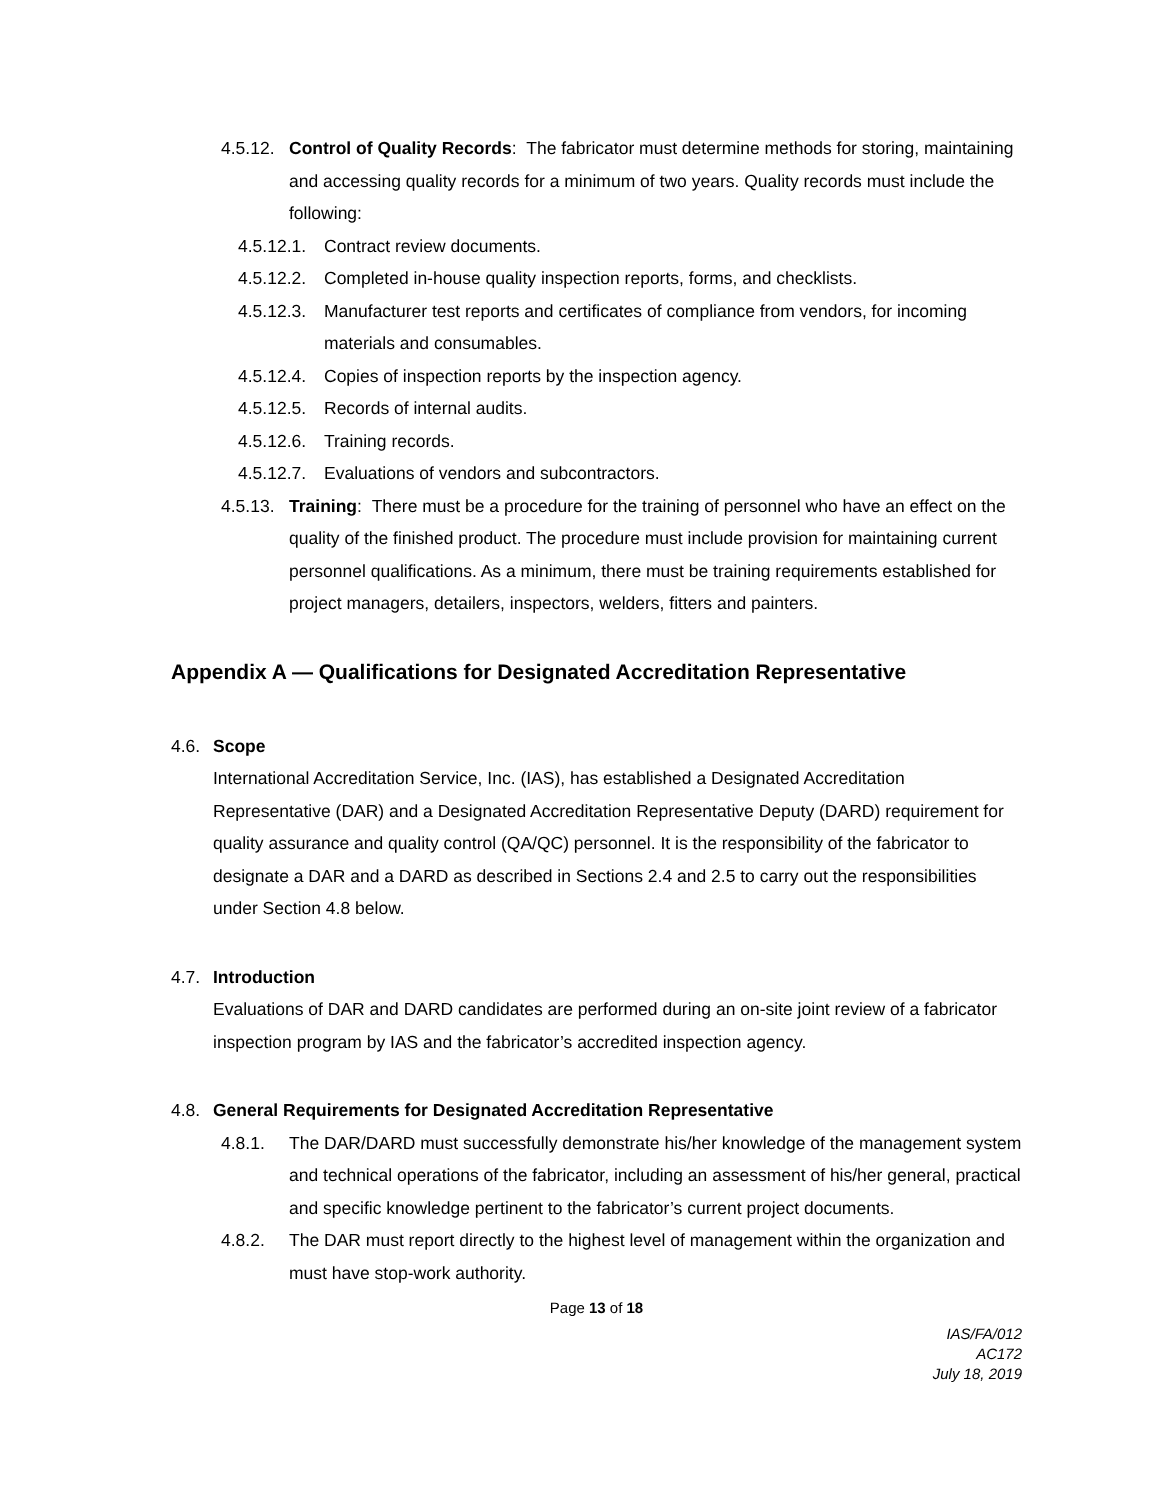4.5.12. Control of Quality Records: The fabricator must determine methods for storing, maintaining and accessing quality records for a minimum of two years. Quality records must include the following:
4.5.12.1. Contract review documents.
4.5.12.2. Completed in-house quality inspection reports, forms, and checklists.
4.5.12.3. Manufacturer test reports and certificates of compliance from vendors, for incoming materials and consumables.
4.5.12.4. Copies of inspection reports by the inspection agency.
4.5.12.5. Records of internal audits.
4.5.12.6. Training records.
4.5.12.7. Evaluations of vendors and subcontractors.
4.5.13. Training: There must be a procedure for the training of personnel who have an effect on the quality of the finished product. The procedure must include provision for maintaining current personnel qualifications. As a minimum, there must be training requirements established for project managers, detailers, inspectors, welders, fitters and painters.
Appendix A — Qualifications for Designated Accreditation Representative
4.6. Scope
International Accreditation Service, Inc. (IAS), has established a Designated Accreditation Representative (DAR) and a Designated Accreditation Representative Deputy (DARD) requirement for quality assurance and quality control (QA/QC) personnel. It is the responsibility of the fabricator to designate a DAR and a DARD as described in Sections 2.4 and 2.5 to carry out the responsibilities under Section 4.8 below.
4.7. Introduction
Evaluations of DAR and DARD candidates are performed during an on-site joint review of a fabricator inspection program by IAS and the fabricator’s accredited inspection agency.
4.8. General Requirements for Designated Accreditation Representative
4.8.1. The DAR/DARD must successfully demonstrate his/her knowledge of the management system and technical operations of the fabricator, including an assessment of his/her general, practical and specific knowledge pertinent to the fabricator’s current project documents.
4.8.2. The DAR must report directly to the highest level of management within the organization and must have stop-work authority.
Page 13 of 18
IAS/FA/012
AC172
July 18, 2019